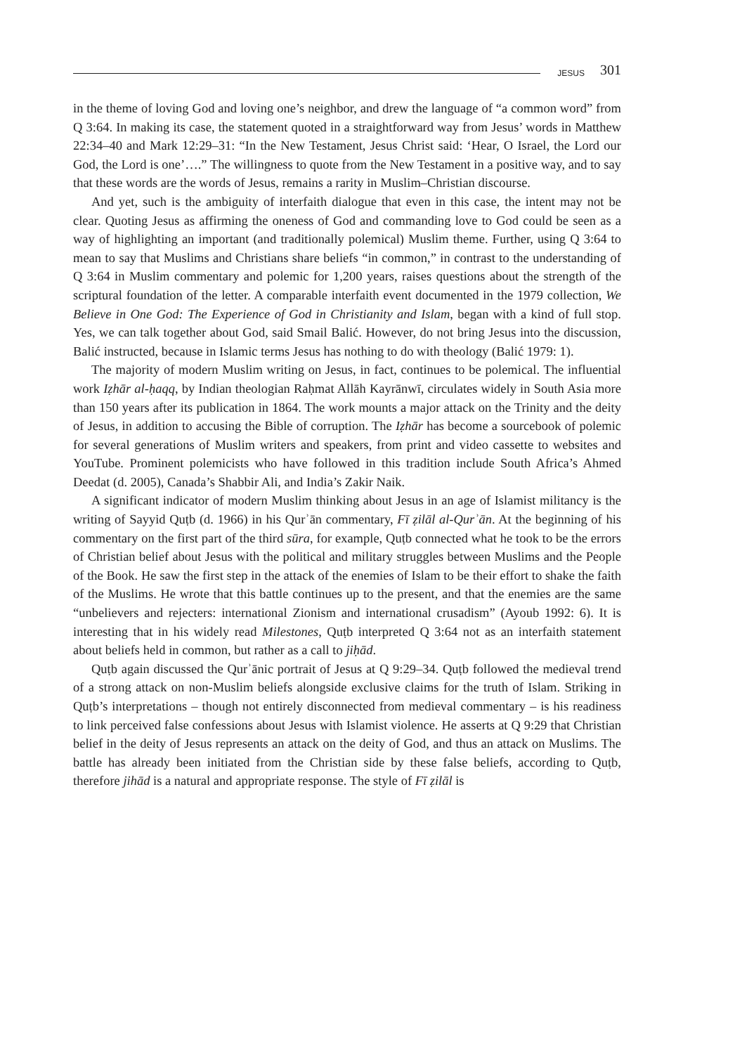JESUS 301
in the theme of loving God and loving one’s neighbor, and drew the language of “a common word” from Q 3:64. In making its case, the statement quoted in a straightforward way from Jesus’ words in Matthew 22:34–40 and Mark 12:29–31: “In the New Testament, Jesus Christ said: ‘Hear, O Israel, the Lord our God, the Lord is one’….” The willingness to quote from the New Testament in a positive way, and to say that these words are the words of Jesus, remains a rarity in Muslim–Christian discourse.
And yet, such is the ambiguity of interfaith dialogue that even in this case, the intent may not be clear. Quoting Jesus as affirming the oneness of God and commanding love to God could be seen as a way of highlighting an important (and traditionally polemical) Muslim theme. Further, using Q 3:64 to mean to say that Muslims and Christians share beliefs “in common,” in contrast to the understanding of Q 3:64 in Muslim commentary and polemic for 1,200 years, raises questions about the strength of the scriptural foundation of the letter. A comparable interfaith event documented in the 1979 collection, We Believe in One God: The Experience of God in Christianity and Islam, began with a kind of full stop. Yes, we can talk together about God, said Smail Balić. However, do not bring Jesus into the discussion, Balić instructed, because in Islamic terms Jesus has nothing to do with theology (Balić 1979: 1).
The majority of modern Muslim writing on Jesus, in fact, continues to be polemical. The influential work Iẓhār al-ḥaqq, by Indian theologian Raḥmat Allāh Kayrānwī, circulates widely in South Asia more than 150 years after its publication in 1864. The work mounts a major attack on the Trinity and the deity of Jesus, in addition to accusing the Bible of corruption. The Iẓhār has become a sourcebook of polemic for several generations of Muslim writers and speakers, from print and video cassette to websites and YouTube. Prominent polemicists who have followed in this tradition include South Africa’s Ahmed Deedat (d. 2005), Canada’s Shabbir Ali, and India’s Zakir Naik.
A significant indicator of modern Muslim thinking about Jesus in an age of Islamist militancy is the writing of Sayyid Quṭb (d. 1966) in his Qurʾān commentary, Fī ẓilāl al-Qurʾān. At the beginning of his commentary on the first part of the third sūra, for example, Quṭb connected what he took to be the errors of Christian belief about Jesus with the political and military struggles between Muslims and the People of the Book. He saw the first step in the attack of the enemies of Islam to be their effort to shake the faith of the Muslims. He wrote that this battle continues up to the present, and that the enemies are the same “unbelievers and rejecters: international Zionism and international crusadism” (Ayoub 1992: 6). It is interesting that in his widely read Milestones, Quṭb interpreted Q 3:64 not as an interfaith statement about beliefs held in common, but rather as a call to jiḥād.
Quṭb again discussed the Qurʾānic portrait of Jesus at Q 9:29–34. Quṭb followed the medieval trend of a strong attack on non-Muslim beliefs alongside exclusive claims for the truth of Islam. Striking in Quṭb’s interpretations – though not entirely disconnected from medieval commentary – is his readiness to link perceived false confessions about Jesus with Islamist violence. He asserts at Q 9:29 that Christian belief in the deity of Jesus represents an attack on the deity of God, and thus an attack on Muslims. The battle has already been initiated from the Christian side by these false beliefs, according to Quṭb, therefore jihād is a natural and appropriate response. The style of Fī ẓilāl is